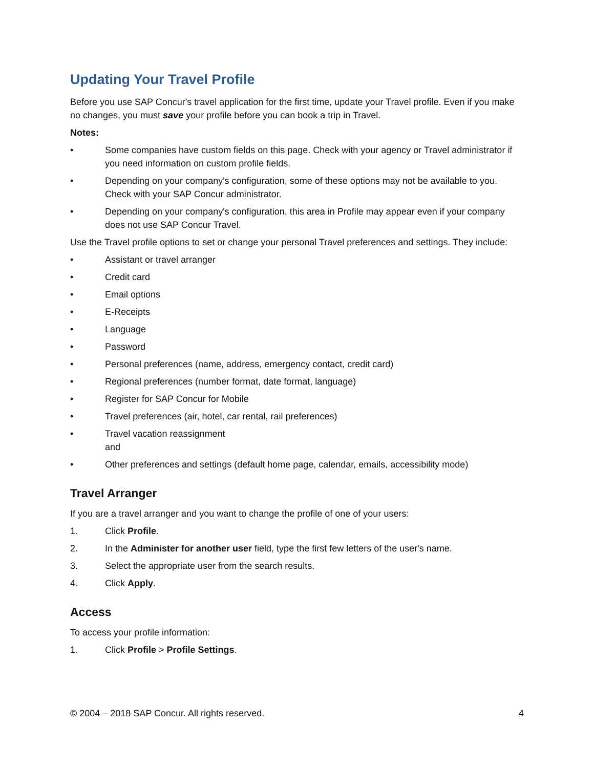Updating Your Travel Profile
Before you use SAP Concur's travel application for the first time, update your Travel profile. Even if you make no changes, you must save your profile before you can book a trip in Travel.
Notes:
• Some companies have custom fields on this page. Check with your agency or Travel administrator if you need information on custom profile fields.
• Depending on your company's configuration, some of these options may not be available to you. Check with your SAP Concur administrator.
• Depending on your company's configuration, this area in Profile may appear even if your company does not use SAP Concur Travel.
Use the Travel profile options to set or change your personal Travel preferences and settings. They include:
• Assistant or travel arranger
• Credit card
• Email options
• E-Receipts
• Language
• Password
• Personal preferences (name, address, emergency contact, credit card)
• Regional preferences (number format, date format, language)
• Register for SAP Concur for Mobile
• Travel preferences (air, hotel, car rental, rail preferences)
• Travel vacation reassignment
and
• Other preferences and settings (default home page, calendar, emails, accessibility mode)
Travel Arranger
If you are a travel arranger and you want to change the profile of one of your users:
1. Click Profile.
2. In the Administer for another user field, type the first few letters of the user's name.
3. Select the appropriate user from the search results.
4. Click Apply.
Access
To access your profile information:
1. Click Profile > Profile Settings.
© 2004 – 2018 SAP Concur. All rights reserved. 4